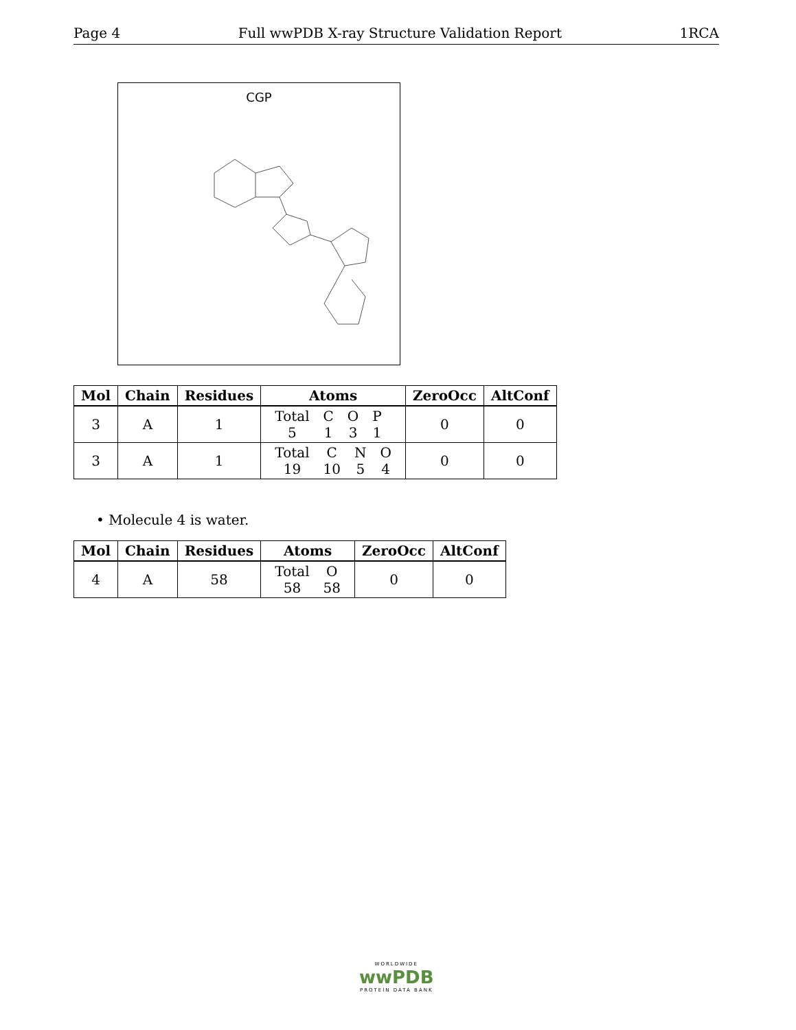Page 4 Full wwPDB X-ray Structure Validation Report 1RCA
CGP
| Mol | Chain | Residues | Atoms | ZeroOcc | AltConf |
| --- | --- | --- | --- | --- | --- |
| 3 | A | 1 | / Total / C / O / P / / 5 / 1 / 3 / 1 / | 0 | 0 |
| 3 | A | 1 | / Total / C / N / O / / 19 / 10 / 5 / 4 / | 0 | 0 |
• Molecule 4 is water.
| Mol | Chain | Residues | Atoms | ZeroOcc | AltConf |
| --- | --- | --- | --- | --- | --- |
| 4 | A | 58 | / Total / O / / 58 / 58 / | 0 | 0 |
WORLDWIDE
wwPDB
PROTEIN DATA BANK